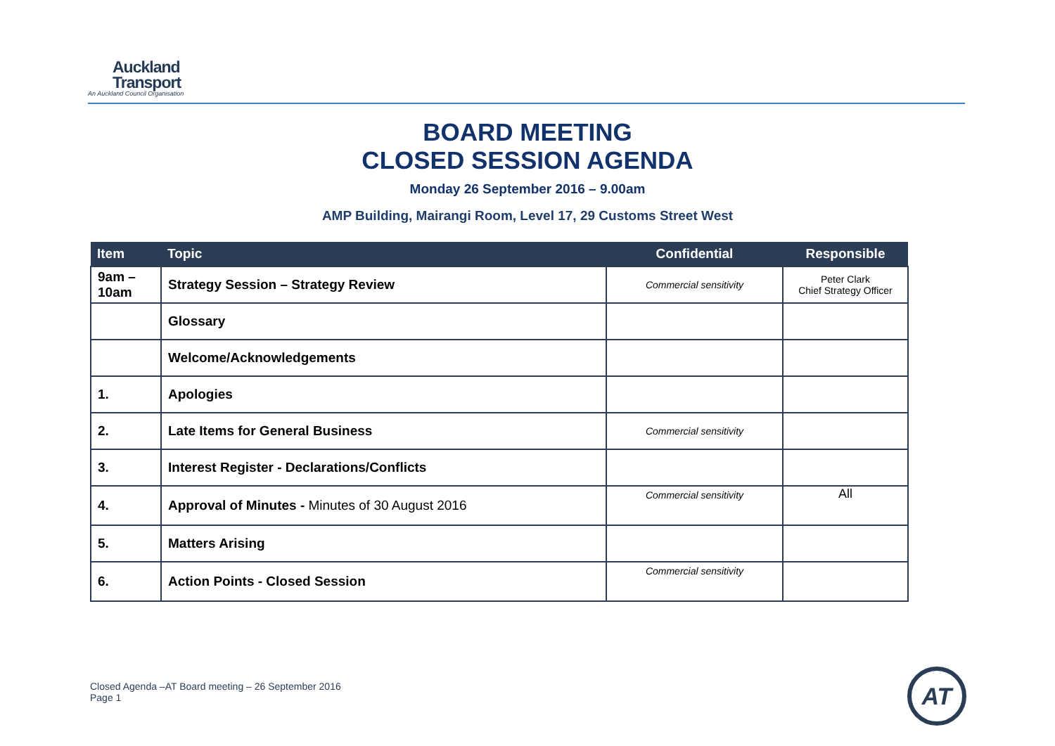Auckland
Transport
An Auckland Council Organisation
BOARD MEETING
CLOSED SESSION AGENDA
Monday 26 September 2016 – 9.00am
AMP Building, Mairangi Room, Level 17, 29 Customs Street West
| Item | Topic | Confidential | Responsible |
| --- | --- | --- | --- |
| 9am – 10am | Strategy Session – Strategy Review | Commercial sensitivity | Peter Clark Chief Strategy Officer |
| | Glossary | | |
| | Welcome/Acknowledgements | | |
| 1. | Apologies | | |
| 2. | Late Items for General Business | Commercial sensitivity | |
| 3. | Interest Register - Declarations/Conflicts | | |
| 4. | Approval of Minutes - Minutes of 30 August 2016 | Commercial sensitivity | All |
| 5. | Matters Arising | | |
| 6. | Action Points - Closed Session | Commercial sensitivity | |
Closed Agenda –AT Board meeting – 26 September 2016
Page 1
AT